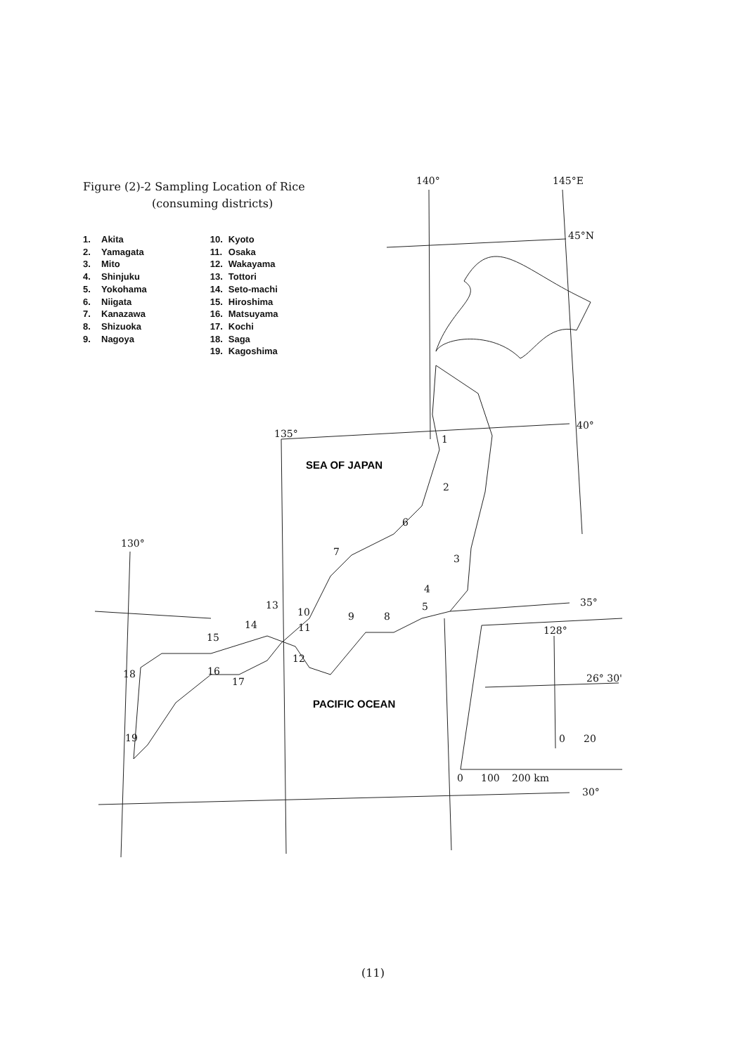Figure (2)-2 Sampling Location of Rice
(consuming districts)
1. Akita
2. Yamagata
3. Mito
4. Shinjuku
5. Yokohama
6. Niigata
7. Kanazawa
8. Shizuoka
9. Nagoya
10. Kyoto
11. Osaka
12. Wakayama
13. Tottori
14. Seto-machi
15. Hiroshima
16. Matsuyama
17. Kochi
18. Saga
19. Kagoshima
140°
145°E
45°N
135°
40°
130°
35°
30°
128°
26° 30'
0
20
0
100
200 km
1
2
3
4
5
6
7
8
9
10
11
12
13
14
15
16
17
18
19
SEA OF JAPAN
PACIFIC OCEAN
(11)